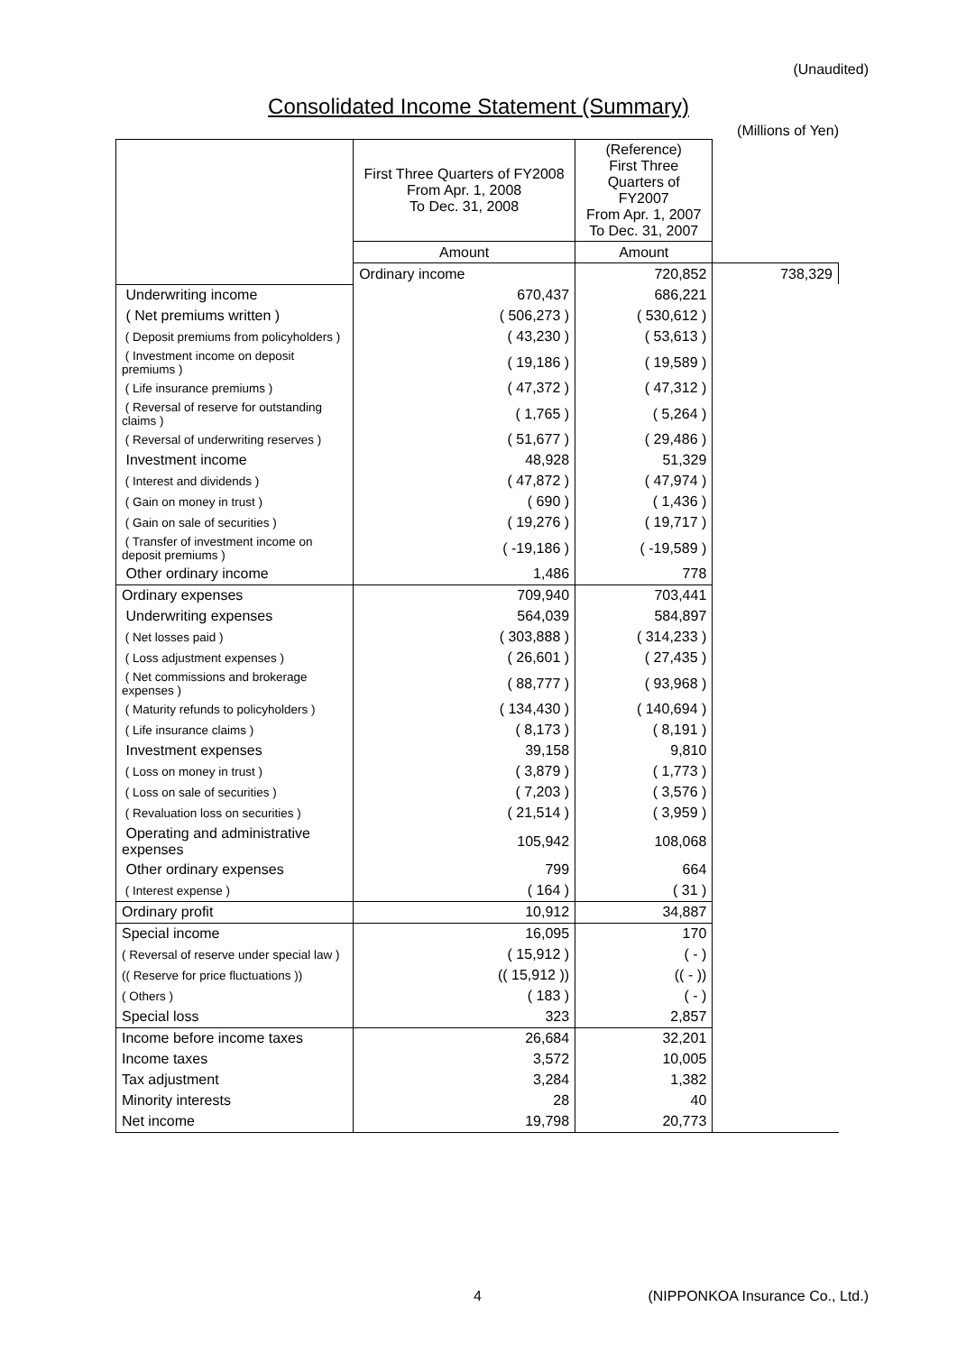(Unaudited)
Consolidated Income Statement (Summary)
(Millions of Yen)
| | First Three Quarters of FY2008 From Apr. 1, 2008 To Dec. 31, 2008 | (Reference) First Three Quarters of FY2007 From Apr. 1, 2007 To Dec. 31, 2007 | |
| --- | --- | --- | --- |
| | Amount | Amount | |
| | Ordinary income | 720,852 | 738,329 |
| Underwriting income | 670,437 | 686,221 | |
| ( Net premiums written ) | ( 506,273 ) | ( 530,612 ) | |
| ( Deposit premiums from policyholders ) | ( 43,230 ) | ( 53,613 ) | |
| ( Investment income on deposit premiums ) | ( 19,186 ) | ( 19,589 ) | |
| ( Life insurance premiums ) | ( 47,372 ) | ( 47,312 ) | |
| ( Reversal of reserve for outstanding claims ) | ( 1,765 ) | ( 5,264 ) | |
| ( Reversal of underwriting reserves ) | ( 51,677 ) | ( 29,486 ) | |
| Investment income | 48,928 | 51,329 | |
| ( Interest and dividends ) | ( 47,872 ) | ( 47,974 ) | |
| ( Gain on money in trust ) | ( 690 ) | ( 1,436 ) | |
| ( Gain on sale of securities ) | ( 19,276 ) | ( 19,717 ) | |
| ( Transfer of investment income on deposit premiums ) | ( -19,186 ) | ( -19,589 ) | |
| Other ordinary income | 1,486 | 778 | |
| Ordinary expenses | 709,940 | 703,441 | |
| Underwriting expenses | 564,039 | 584,897 | |
| ( Net losses paid ) | ( 303,888 ) | ( 314,233 ) | |
| ( Loss adjustment expenses ) | ( 26,601 ) | ( 27,435 ) | |
| ( Net commissions and brokerage expenses ) | ( 88,777 ) | ( 93,968 ) | |
| ( Maturity refunds to policyholders ) | ( 134,430 ) | ( 140,694 ) | |
| ( Life insurance claims ) | ( 8,173 ) | ( 8,191 ) | |
| Investment expenses | 39,158 | 9,810 | |
| ( Loss on money in trust ) | ( 3,879 ) | ( 1,773 ) | |
| ( Loss on sale of securities ) | ( 7,203 ) | ( 3,576 ) | |
| ( Revaluation loss on securities ) | ( 21,514 ) | ( 3,959 ) | |
| Operating and administrative expenses | 105,942 | 108,068 | |
| Other ordinary expenses | 799 | 664 | |
| ( Interest expense ) | ( 164 ) | ( 31 ) | |
| Ordinary profit | 10,912 | 34,887 | |
| Special income | 16,095 | 170 | |
| ( Reversal of reserve under special law ) | ( 15,912 ) | ( - ) | |
| (( Reserve for price fluctuations )) | (( 15,912 )) | (( - )) | |
| ( Others ) | ( 183 ) | ( - ) | |
| Special loss | 323 | 2,857 | |
| Income before income taxes | 26,684 | 32,201 | |
| Income taxes | 3,572 | 10,005 | |
| Tax adjustment | 3,284 | 1,382 | |
| Minority interests | 28 | 40 | |
| Net income | 19,798 | 20,773 | |
4 (NIPPONKOA Insurance Co., Ltd.)